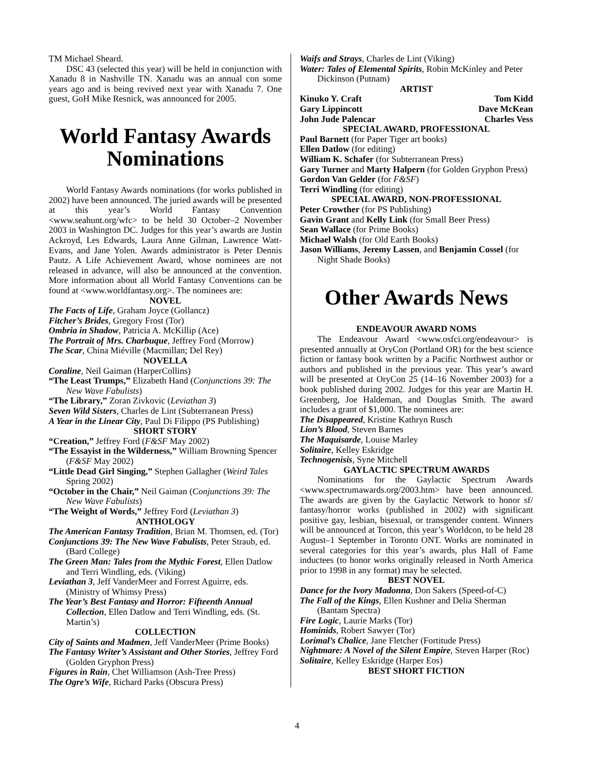TM Michael Sheard.
DSC 43 (selected this year) will be held in conjunction with Xanadu 8 in Nashville TN. Xanadu was an annual con some years ago and is being revived next year with Xanadu 7. One guest, GoH Mike Resnick, was announced for 2005.
World Fantasy Awards Nominations
World Fantasy Awards nominations (for works published in 2002) have been announced. The juried awards will be presented at this year’s World Fantasy Convention <www.seahunt.org/wfc> to be held 30 October–2 November 2003 in Washington DC. Judges for this year’s awards are Justin Ackroyd, Les Edwards, Laura Anne Gilman, Lawrence Watt-Evans, and Jane Yolen. Awards administrator is Peter Dennis Pautz. A Life Achievement Award, whose nominees are not released in advance, will also be announced at the convention. More information about all World Fantasy Conventions can be found at <www.worldfantasy.org>. The nominees are:
NOVEL
The Facts of Life, Graham Joyce (Gollancz)
Fitcher’s Brides, Gregory Frost (Tor)
Ombria in Shadow, Patricia A. McKillip (Ace)
The Portrait of Mrs. Charbuque, Jeffrey Ford (Morrow)
The Scar, China Miéville (Macmillan; Del Rey)
NOVELLA
Coraline, Neil Gaiman (HarperCollins)
“The Least Trumps,” Elizabeth Hand (Conjunctions 39: The New Wave Fabulists)
“The Library,” Zoran Zivkovic (Leviathan 3)
Seven Wild Sisters, Charles de Lint (Subterranean Press)
A Year in the Linear City, Paul Di Filippo (PS Publishing)
SHORT STORY
“Creation,” Jeffrey Ford (F&SF May 2002)
“The Essayist in the Wilderness,” William Browning Spencer (F&SF May 2002)
“Little Dead Girl Singing,” Stephen Gallagher (Weird Tales Spring 2002)
“October in the Chair,” Neil Gaiman (Conjunctions 39: The New Wave Fabulists)
“The Weight of Words,” Jeffrey Ford (Leviathan 3)
ANTHOLOGY
The American Fantasy Tradition, Brian M. Thomsen, ed. (Tor)
Conjunctions 39: The New Wave Fabulists, Peter Straub, ed. (Bard College)
The Green Man: Tales from the Mythic Forest, Ellen Datlow and Terri Windling, eds. (Viking)
Leviathan 3, Jeff VanderMeer and Forrest Aguirre, eds. (Ministry of Whimsy Press)
The Year’s Best Fantasy and Horror: Fifteenth Annual Collection, Ellen Datlow and Terri Windling, eds. (St. Martin’s)
COLLECTION
City of Saints and Madmen, Jeff VanderMeer (Prime Books)
The Fantasy Writer’s Assistant and Other Stories, Jeffrey Ford (Golden Gryphon Press)
Figures in Rain, Chet Williamson (Ash-Tree Press)
The Ogre’s Wife, Richard Parks (Obscura Press)
Waifs and Strays, Charles de Lint (Viking)
Water: Tales of Elemental Spirits, Robin McKinley and Peter Dickinson (Putnam)
ARTIST
Kinuko Y. Craft Tom Kidd
Gary Lippincott Dave McKean
John Jude Palencar Charles Vess
SPECIAL AWARD, PROFESSIONAL
Paul Barnett (for Paper Tiger art books)
Ellen Datlow (for editing)
William K. Schafer (for Subterranean Press)
Gary Turner and Marty Halpern (for Golden Gryphon Press)
Gordon Van Gelder (for F&SF)
Terri Windling (for editing)
SPECIAL AWARD, NON-PROFESSIONAL
Peter Crowther (for PS Publishing)
Gavin Grant and Kelly Link (for Small Beer Press)
Sean Wallace (for Prime Books)
Michael Walsh (for Old Earth Books)
Jason Williams, Jeremy Lassen, and Benjamin Cossel (for Night Shade Books)
Other Awards News
ENDEAVOUR AWARD NOMS
The Endeavour Award <www.osfci.org/endeavour> is presented annually at OryCon (Portland OR) for the best science fiction or fantasy book written by a Pacific Northwest author or authors and published in the previous year. This year’s award will be presented at OryCon 25 (14–16 November 2003) for a book published during 2002. Judges for this year are Martin H. Greenberg, Joe Haldeman, and Douglas Smith. The award includes a grant of $1,000. The nominees are:
The Disappeared, Kristine Kathryn Rusch
Lion’s Blood, Steven Barnes
The Maquisarde, Louise Marley
Solitaire, Kelley Eskridge
Technogenisis, Syne Mitchell
GAYLACTIC SPECTRUM AWARDS
Nominations for the Gaylactic Spectrum Awards <www.spectrumawards.org/2003.htm> have been announced. The awards are given by the Gaylactic Network to honor sf/ fantasy/horror works (published in 2002) with significant positive gay, lesbian, bisexual, or transgender content. Winners will be announced at Torcon, this year’s Worldcon, to be held 28 August–1 September in Toronto ONT. Works are nominated in several categories for this year’s awards, plus Hall of Fame inductees (to honor works originally released in North America prior to 1998 in any format) may be selected.
BEST NOVEL
Dance for the Ivory Madonna, Don Sakers (Speed-of-C)
The Fall of the Kings, Ellen Kushner and Delia Sherman (Bantam Spectra)
Fire Logic, Laurie Marks (Tor)
Hominids, Robert Sawyer (Tor)
Lorimal’s Chalice, Jane Fletcher (Fortitude Press)
Nightmare: A Novel of the Silent Empire, Steven Harper (Roc)
Solitaire, Kelley Eskridge (Harper Eos)
BEST SHORT FICTION
4